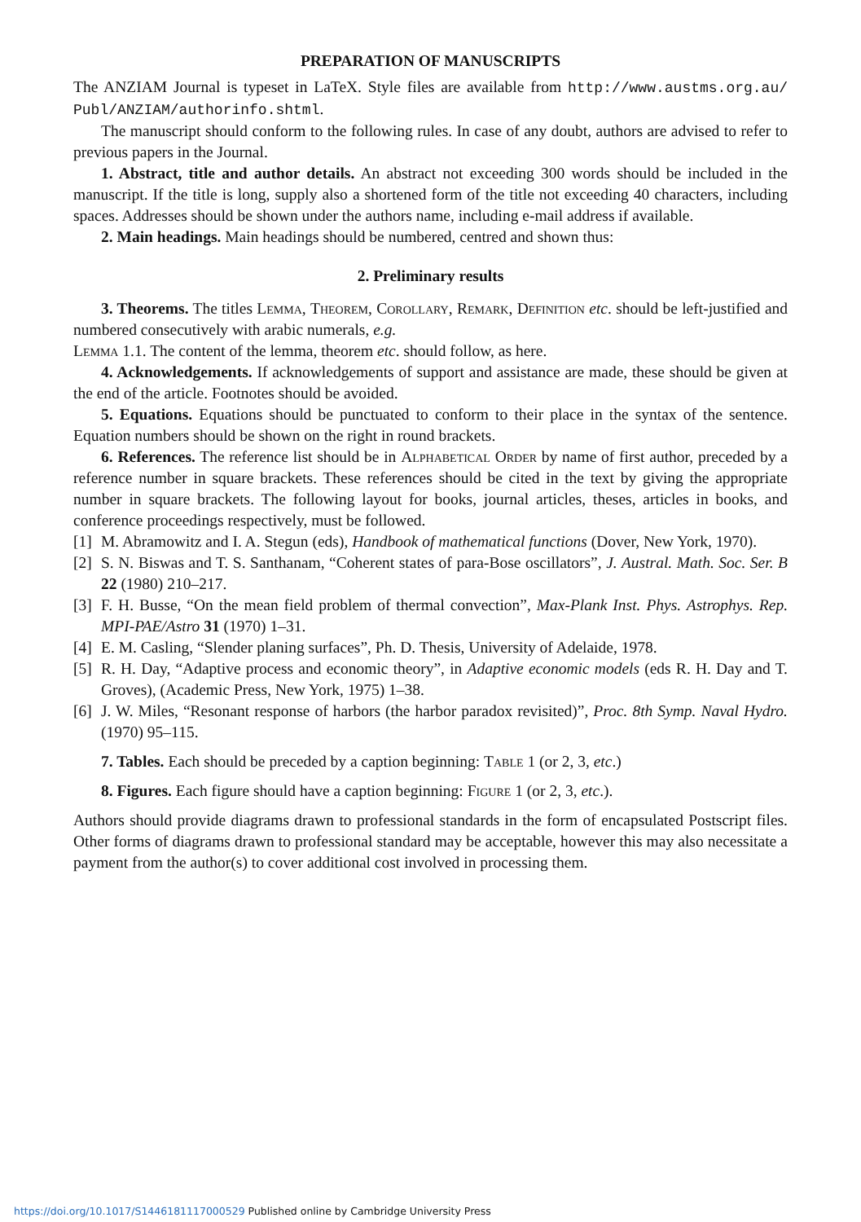PREPARATION OF MANUSCRIPTS
The ANZIAM Journal is typeset in LaTeX. Style files are available from http://www.austms.org.au/ Publ/ANZIAM/authorinfo.shtml.
The manuscript should conform to the following rules. In case of any doubt, authors are advised to refer to previous papers in the Journal.
1. Abstract, title and author details. An abstract not exceeding 300 words should be included in the manuscript. If the title is long, supply also a shortened form of the title not exceeding 40 characters, including spaces. Addresses should be shown under the authors name, including e-mail address if available.
2. Main headings. Main headings should be numbered, centred and shown thus:
2. Preliminary results
3. Theorems. The titles Lemma, Theorem, Corollary, Remark, Definition etc. should be left-justified and numbered consecutively with arabic numerals, e.g.
Lemma 1.1. The content of the lemma, theorem etc. should follow, as here.
4. Acknowledgements. If acknowledgements of support and assistance are made, these should be given at the end of the article. Footnotes should be avoided.
5. Equations. Equations should be punctuated to conform to their place in the syntax of the sentence. Equation numbers should be shown on the right in round brackets.
6. References. The reference list should be in Alphabetical Order by name of first author, preceded by a reference number in square brackets. These references should be cited in the text by giving the appropriate number in square brackets. The following layout for books, journal articles, theses, articles in books, and conference proceedings respectively, must be followed.
[1] M. Abramowitz and I. A. Stegun (eds), Handbook of mathematical functions (Dover, New York, 1970).
[2] S. N. Biswas and T. S. Santhanam, “Coherent states of para-Bose oscillators”, J. Austral. Math. Soc. Ser. B 22 (1980) 210–217.
[3] F. H. Busse, “On the mean field problem of thermal convection”, Max-Plank Inst. Phys. Astrophys. Rep. MPI-PAE/Astro 31 (1970) 1–31.
[4] E. M. Casling, “Slender planing surfaces”, Ph. D. Thesis, University of Adelaide, 1978.
[5] R. H. Day, “Adaptive process and economic theory”, in Adaptive economic models (eds R. H. Day and T. Groves), (Academic Press, New York, 1975) 1–38.
[6] J. W. Miles, “Resonant response of harbors (the harbor paradox revisited)”, Proc. 8th Symp. Naval Hydro. (1970) 95–115.
7. Tables. Each should be preceded by a caption beginning: Table 1 (or 2, 3, etc.)
8. Figures. Each figure should have a caption beginning: Figure 1 (or 2, 3, etc.).
Authors should provide diagrams drawn to professional standards in the form of encapsulated Postscript files. Other forms of diagrams drawn to professional standard may be acceptable, however this may also necessitate a payment from the author(s) to cover additional cost involved in processing them.
https://doi.org/10.1017/S1446181117000529 Published online by Cambridge University Press